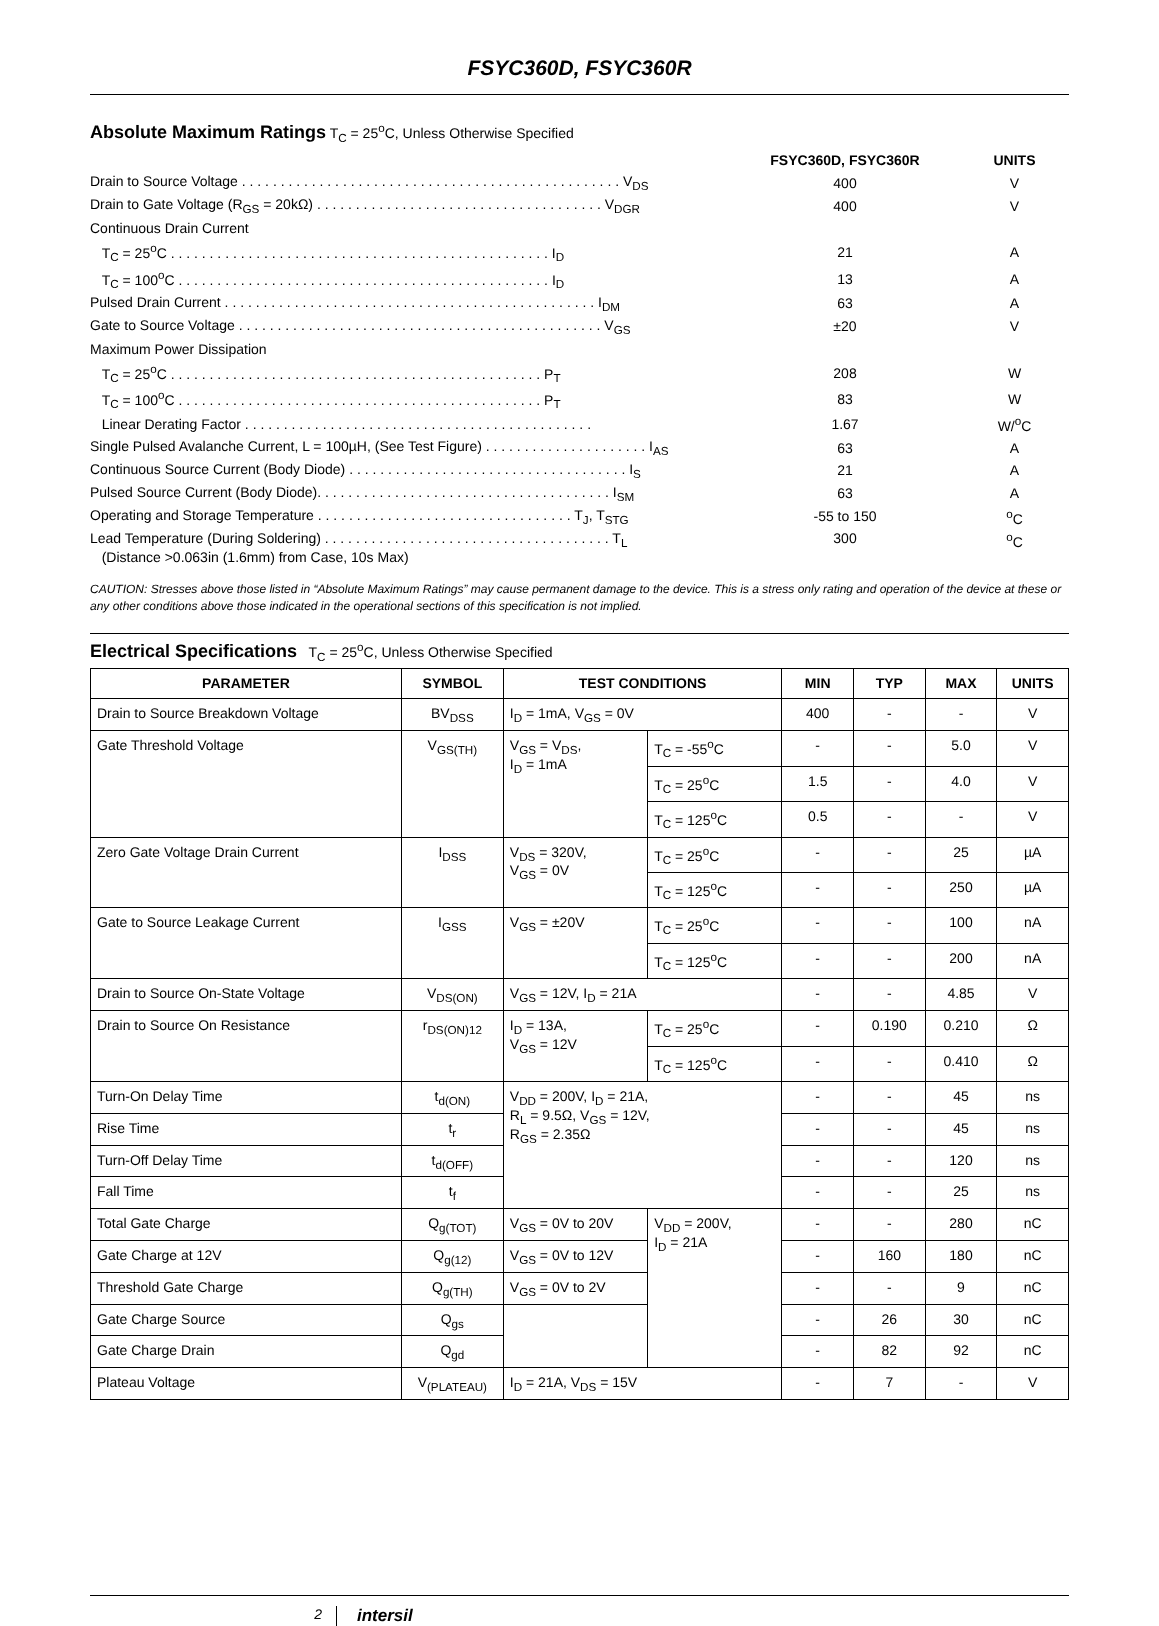FSYC360D, FSYC360R
Absolute Maximum Ratings T<sub>C</sub> = 25<sup>o</sup>C, Unless Otherwise Specified
| | FSYC360D, FSYC360R | UNITS |
| Drain to Source Voltage . . . . . . . . . . . . . . . . . . . . . . . . . . . . . . . . . . . . . . . . . . . . . . . . . V<sub>DS</sub> | 400 | V |
| Drain to Gate Voltage (R<sub>GS</sub> = 20kΩ) . . . . . . . . . . . . . . . . . . . . . . . . . . . . . . . . . . . . . V<sub>DGR</sub> | 400 | V |
| Continuous Drain Current | | |
| T<sub>C</sub> = 25<sup>o</sup>C . . . . . . . . . . . . . . . . . . . . . . . . . . . . . . . . . . . . . . . . . . . . . . . . . I<sub>D</sub> | 21 | A |
| T<sub>C</sub> = 100<sup>o</sup>C . . . . . . . . . . . . . . . . . . . . . . . . . . . . . . . . . . . . . . . . . . . . . . . . I<sub>D</sub> | 13 | A |
| Pulsed Drain Current . . . . . . . . . . . . . . . . . . . . . . . . . . . . . . . . . . . . . . . . . . . . . . . . I<sub>DM</sub> | 63 | A |
| Gate to Source Voltage . . . . . . . . . . . . . . . . . . . . . . . . . . . . . . . . . . . . . . . . . . . . . . . V<sub>GS</sub> | ±20 | V |
| Maximum Power Dissipation | | |
| T<sub>C</sub> = 25<sup>o</sup>C . . . . . . . . . . . . . . . . . . . . . . . . . . . . . . . . . . . . . . . . . . . . . . . . P<sub>T</sub> | 208 | W |
| T<sub>C</sub> = 100<sup>o</sup>C . . . . . . . . . . . . . . . . . . . . . . . . . . . . . . . . . . . . . . . . . . . . . . . P<sub>T</sub> | 83 | W |
| Linear Derating Factor . . . . . . . . . . . . . . . . . . . . . . . . . . . . . . . . . . . . . . . . . . . . . | 1.67 | W/<sup>o</sup>C |
| Single Pulsed Avalanche Current, L = 100µH, (See Test Figure) . . . . . . . . . . . . . . . . . . . . . I<sub>AS</sub> | 63 | A |
| Continuous Source Current (Body Diode) . . . . . . . . . . . . . . . . . . . . . . . . . . . . . . . . . . . . I<sub>S</sub> | 21 | A |
| Pulsed Source Current (Body Diode). . . . . . . . . . . . . . . . . . . . . . . . . . . . . . . . . . . . . . I<sub>SM</sub> | 63 | A |
| Operating and Storage Temperature . . . . . . . . . . . . . . . . . . . . . . . . . . . . . . . . . T<sub>J</sub>, T<sub>STG</sub> | -55 to 150 | <sup>o</sup> C |
| Lead Temperature (During Soldering) . . . . . . . . . . . . . . . . . . . . . . . . . . . . . . . . . . . . . T<sub>L</sub> (Distance >0.063in (1.6mm) from Case, 10s Max) | 300 | <sup>o</sup> C |
CAUTION: Stresses above those listed in “Absolute Maximum Ratings” may cause permanent damage to the device. This is a stress only rating and operation of the device at these or any other conditions above those indicated in the operational sections of this specification is not implied.
Electrical Specifications T<sub>C</sub> = 25<sup>o</sup>C, Unless Otherwise Specified
| PARAMETER | SYMBOL | TEST CONDITIONS | | MIN | TYP | MAX | UNITS |
| --- | --- | --- | --- | --- | --- | --- | --- |
| Drain to Source Breakdown Voltage | BV<sub>DSS</sub> | I<sub>D</sub> = 1mA, V<sub>GS</sub> = 0V | | 400 | - | - | V |
| Gate Threshold Voltage | V<sub>GS(TH)</sub> | V<sub>GS</sub> = V<sub>DS</sub>, I<sub>D</sub> = 1mA | T<sub>C</sub> = -55<sup>o</sup>C | - | - | 5.0 | V |
| | | | T<sub>C</sub> = 25<sup>o</sup>C | 1.5 | - | 4.0 | V |
| | | | T<sub>C</sub> = 125<sup>o</sup>C | 0.5 | - | - | V |
| Zero Gate Voltage Drain Current | I<sub>DSS</sub> | V<sub>DS</sub> = 320V, V<sub>GS</sub> = 0V | T<sub>C</sub> = 25<sup>o</sup>C | - | - | 25 | µA |
| | | | T<sub>C</sub> = 125<sup>o</sup>C | - | - | 250 | µA |
| Gate to Source Leakage Current | I<sub>GSS</sub> | V<sub>GS</sub> = ±20V | T<sub>C</sub> = 25<sup>o</sup>C | - | - | 100 | nA |
| | | | T<sub>C</sub> = 125<sup>o</sup>C | - | - | 200 | nA |
| Drain to Source On-State Voltage | V<sub>DS(ON)</sub> | V<sub>GS</sub> = 12V, I<sub>D</sub> = 21A | | - | - | 4.85 | V |
| Drain to Source On Resistance | r<sub>DS(ON)12</sub> | I<sub>D</sub> = 13A, V<sub>GS</sub> = 12V | T<sub>C</sub> = 25<sup>o</sup>C | - | 0.190 | 0.210 | Ω |
| | | | T<sub>C</sub> = 125<sup>o</sup>C | - | - | 0.410 | Ω |
| Turn-On Delay Time | t<sub>d(ON)</sub> | V<sub>DD</sub> = 200V, I<sub>D</sub> = 21A, R<sub>L</sub> = 9.5Ω, V<sub>GS</sub> = 12V, R<sub>GS</sub> = 2.35Ω | | - | - | 45 | ns |
| Rise Time | t<sub>r</sub> | | | - | - | 45 | ns |
| Turn-Off Delay Time | t<sub>d(OFF)</sub> | | | - | - | 120 | ns |
| Fall Time | t<sub>f</sub> | | | - | - | 25 | ns |
| Total Gate Charge | Q<sub>g(TOT)</sub> | V<sub>GS</sub> = 0V to 20V | V<sub>DD</sub> = 200V, I<sub>D</sub> = 21A | - | - | 280 | nC |
| Gate Charge at 12V | Q<sub>g(12)</sub> | V<sub>GS</sub> = 0V to 12V | | - | 160 | 180 | nC |
| Threshold Gate Charge | Q<sub>g(TH)</sub> | V<sub>GS</sub> = 0V to 2V | | - | - | 9 | nC |
| Gate Charge Source | Q<sub>gs</sub> | | | - | 26 | 30 | nC |
| Gate Charge Drain | Q<sub>gd</sub> | | | - | 82 | 92 | nC |
| Plateau Voltage | V<sub>(PLATEAU)</sub> | I<sub>D</sub> = 21A, V<sub>DS</sub> = 15V | | - | 7 | - | V |
2 intersil